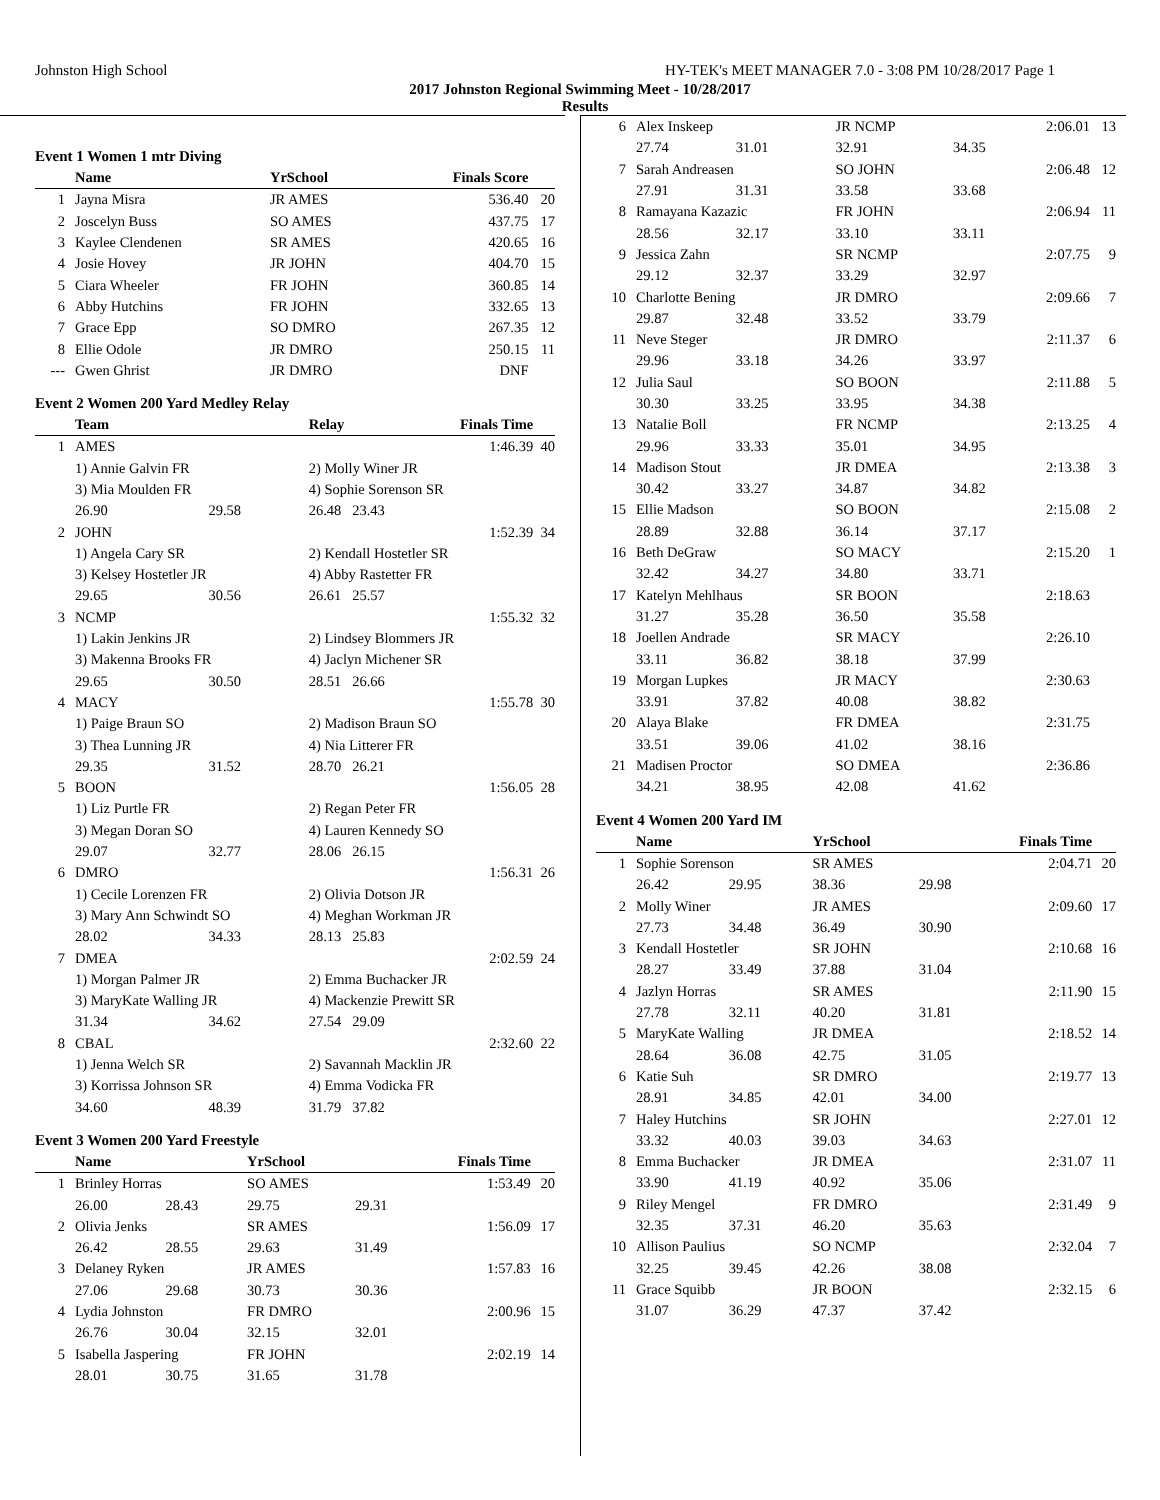Johnston High School HY-TEK's MEET MANAGER 7.0 - 3:08 PM 10/28/2017 Page 1
2017 Johnston Regional Swimming Meet - 10/28/2017
Results
Event 1 Women 1 mtr Diving
| | Name | YrSchool | Finals Score | |
| --- | --- | --- | --- | --- |
| 1 | Jayna Misra | JR AMES | 536.40 | 20 |
| 2 | Joscelyn Buss | SO AMES | 437.75 | 17 |
| 3 | Kaylee Clendenen | SR AMES | 420.65 | 16 |
| 4 | Josie Hovey | JR JOHN | 404.70 | 15 |
| 5 | Ciara Wheeler | FR JOHN | 360.85 | 14 |
| 6 | Abby Hutchins | FR JOHN | 332.65 | 13 |
| 7 | Grace Epp | SO DMRO | 267.35 | 12 |
| 8 | Ellie Odole | JR DMRO | 250.15 | 11 |
| --- | Gwen Ghrist | JR DMRO | DNF | |
Event 2 Women 200 Yard Medley Relay
| | Team | | Relay | Finals Time | |
| --- | --- | --- | --- | --- | --- |
| 1 | AMES | | | 1:46.39 | 40 |
| | 1) Annie Galvin FR | | 2) Molly Winer JR | | |
| | 3) Mia Moulden FR | | 4) Sophie Sorenson SR | | |
| | 26.90 | 29.58 | 26.48 23.43 | | |
| 2 | JOHN | | | 1:52.39 | 34 |
| | 1) Angela Cary SR | | 2) Kendall Hostetler SR | | |
| | 3) Kelsey Hostetler JR | | 4) Abby Rastetter FR | | |
| | 29.65 | 30.56 | 26.61 25.57 | | |
| 3 | NCMP | | | 1:55.32 | 32 |
| | 1) Lakin Jenkins JR | | 2) Lindsey Blommers JR | | |
| | 3) Makenna Brooks FR | | 4) Jaclyn Michener SR | | |
| | 29.65 | 30.50 | 28.51 26.66 | | |
| 4 | MACY | | | 1:55.78 | 30 |
| | 1) Paige Braun SO | | 2) Madison Braun SO | | |
| | 3) Thea Lunning JR | | 4) Nia Litterer FR | | |
| | 29.35 | 31.52 | 28.70 26.21 | | |
| 5 | BOON | | | 1:56.05 | 28 |
| | 1) Liz Purtle FR | | 2) Regan Peter FR | | |
| | 3) Megan Doran SO | | 4) Lauren Kennedy SO | | |
| | 29.07 | 32.77 | 28.06 26.15 | | |
| 6 | DMRO | | | 1:56.31 | 26 |
| | 1) Cecile Lorenzen FR | | 2) Olivia Dotson JR | | |
| | 3) Mary Ann Schwindt SO | | 4) Meghan Workman JR | | |
| | 28.02 | 34.33 | 28.13 25.83 | | |
| 7 | DMEA | | | 2:02.59 | 24 |
| | 1) Morgan Palmer JR | | 2) Emma Buchacker JR | | |
| | 3) MaryKate Walling JR | | 4) Mackenzie Prewitt SR | | |
| | 31.34 | 34.62 | 27.54 29.09 | | |
| 8 | CBAL | | | 2:32.60 | 22 |
| | 1) Jenna Welch SR | | 2) Savannah Macklin JR | | |
| | 3) Korrissa Johnson SR | | 4) Emma Vodicka FR | | |
| | 34.60 | 48.39 | 31.79 37.82 | | |
Event 3 Women 200 Yard Freestyle
| | Name | | YrSchool | | Finals Time | |
| --- | --- | --- | --- | --- | --- | --- |
| 1 | Brinley Horras | | SO AMES | | 1:53.49 | 20 |
| | 26.00 | 28.43 | 29.75 | 29.31 | | |
| 2 | Olivia Jenks | | SR AMES | | 1:56.09 | 17 |
| | 26.42 | 28.55 | 29.63 | 31.49 | | |
| 3 | Delaney Ryken | | JR AMES | | 1:57.83 | 16 |
| | 27.06 | 29.68 | 30.73 | 30.36 | | |
| 4 | Lydia Johnston | | FR DMRO | | 2:00.96 | 15 |
| | 26.76 | 30.04 | 32.15 | 32.01 | | |
| 5 | Isabella Jaspering | | FR JOHN | | 2:02.19 | 14 |
| | 28.01 | 30.75 | 31.65 | 31.78 | | |
| 6 | Alex Inskeep | | JR NCMP | | 2:06.01 | 13 |
| | 27.74 | 31.01 | 32.91 | 34.35 | | |
| 7 | Sarah Andreasen | | SO JOHN | | 2:06.48 | 12 |
| | 27.91 | 31.31 | 33.58 | 33.68 | | |
| 8 | Ramayana Kazazic | | FR JOHN | | 2:06.94 | 11 |
| | 28.56 | 32.17 | 33.10 | 33.11 | | |
| 9 | Jessica Zahn | | SR NCMP | | 2:07.75 | 9 |
| | 29.12 | 32.37 | 33.29 | 32.97 | | |
| 10 | Charlotte Bening | | JR DMRO | | 2:09.66 | 7 |
| | 29.87 | 32.48 | 33.52 | 33.79 | | |
| 11 | Neve Steger | | JR DMRO | | 2:11.37 | 6 |
| | 29.96 | 33.18 | 34.26 | 33.97 | | |
| 12 | Julia Saul | | SO BOON | | 2:11.88 | 5 |
| | 30.30 | 33.25 | 33.95 | 34.38 | | |
| 13 | Natalie Boll | | FR NCMP | | 2:13.25 | 4 |
| | 29.96 | 33.33 | 35.01 | 34.95 | | |
| 14 | Madison Stout | | JR DMEA | | 2:13.38 | 3 |
| | 30.42 | 33.27 | 34.87 | 34.82 | | |
| 15 | Ellie Madson | | SO BOON | | 2:15.08 | 2 |
| | 28.89 | 32.88 | 36.14 | 37.17 | | |
| 16 | Beth DeGraw | | SO MACY | | 2:15.20 | 1 |
| | 32.42 | 34.27 | 34.80 | 33.71 | | |
| 17 | Katelyn Mehlhaus | | SR BOON | | 2:18.63 | |
| | 31.27 | 35.28 | 36.50 | 35.58 | | |
| 18 | Joellen Andrade | | SR MACY | | 2:26.10 | |
| | 33.11 | 36.82 | 38.18 | 37.99 | | |
| 19 | Morgan Lupkes | | JR MACY | | 2:30.63 | |
| | 33.91 | 37.82 | 40.08 | 38.82 | | |
| 20 | Alaya Blake | | FR DMEA | | 2:31.75 | |
| | 33.51 | 39.06 | 41.02 | 38.16 | | |
| 21 | Madisen Proctor | | SO DMEA | | 2:36.86 | |
| | 34.21 | 38.95 | 42.08 | 41.62 | | |
Event 4 Women 200 Yard IM
| | Name | | YrSchool | | Finals Time | |
| --- | --- | --- | --- | --- | --- | --- |
| 1 | Sophie Sorenson | | SR AMES | | 2:04.71 | 20 |
| | 26.42 | 29.95 | 38.36 | 29.98 | | |
| 2 | Molly Winer | | JR AMES | | 2:09.60 | 17 |
| | 27.73 | 34.48 | 36.49 | 30.90 | | |
| 3 | Kendall Hostetler | | SR JOHN | | 2:10.68 | 16 |
| | 28.27 | 33.49 | 37.88 | 31.04 | | |
| 4 | Jazlyn Horras | | SR AMES | | 2:11.90 | 15 |
| | 27.78 | 32.11 | 40.20 | 31.81 | | |
| 5 | MaryKate Walling | | JR DMEA | | 2:18.52 | 14 |
| | 28.64 | 36.08 | 42.75 | 31.05 | | |
| 6 | Katie Suh | | SR DMRO | | 2:19.77 | 13 |
| | 28.91 | 34.85 | 42.01 | 34.00 | | |
| 7 | Haley Hutchins | | SR JOHN | | 2:27.01 | 12 |
| | 33.32 | 40.03 | 39.03 | 34.63 | | |
| 8 | Emma Buchacker | | JR DMEA | | 2:31.07 | 11 |
| | 33.90 | 41.19 | 40.92 | 35.06 | | |
| 9 | Riley Mengel | | FR DMRO | | 2:31.49 | 9 |
| | 32.35 | 37.31 | 46.20 | 35.63 | | |
| 10 | Allison Paulius | | SO NCMP | | 2:32.04 | 7 |
| | 32.25 | 39.45 | 42.26 | 38.08 | | |
| 11 | Grace Squibb | | JR BOON | | 2:32.15 | 6 |
| | 31.07 | 36.29 | 47.37 | 37.42 | | |